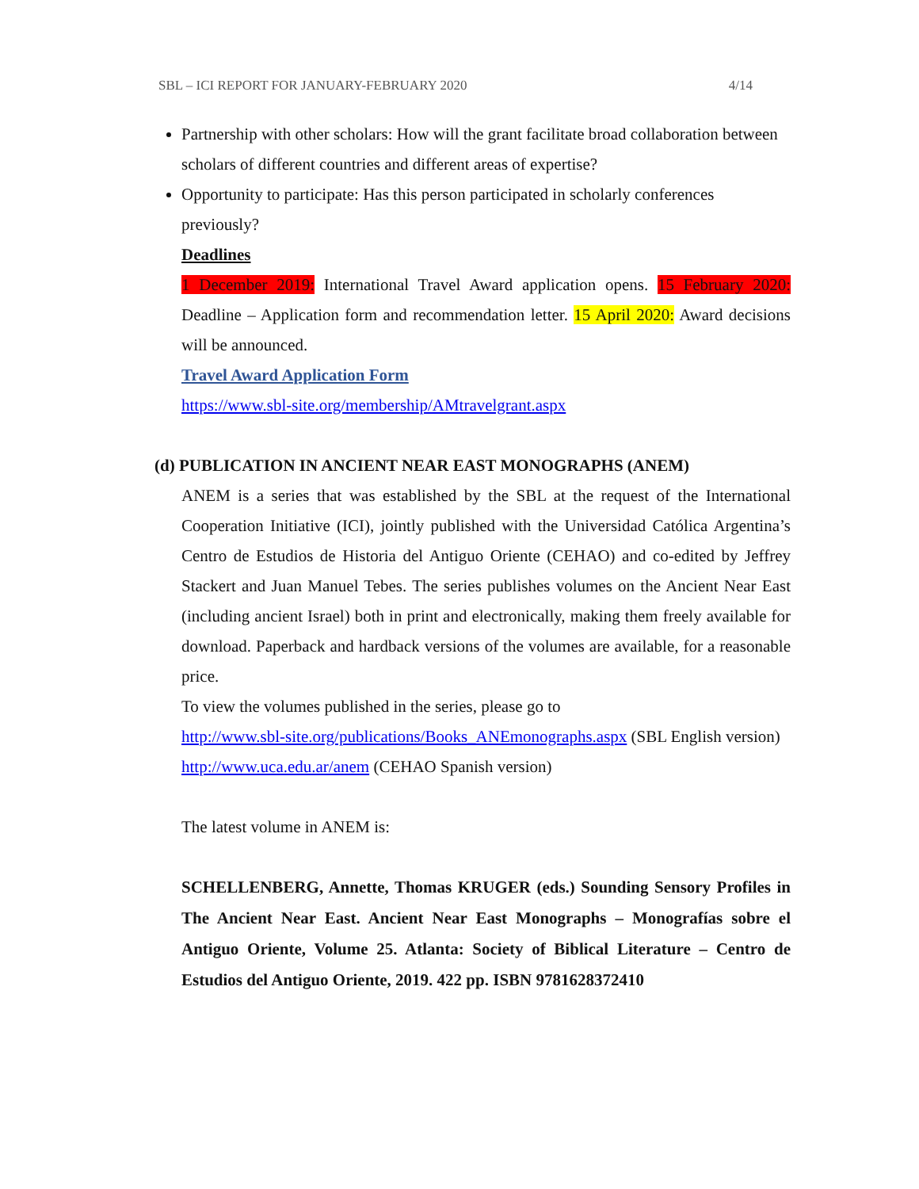SBL – ICI REPORT FOR JANUARY-FEBRUARY 2020 4/14
Partnership with other scholars: How will the grant facilitate broad collaboration between scholars of different countries and different areas of expertise?
Opportunity to participate: Has this person participated in scholarly conferences previously?
Deadlines
1 December 2019: International Travel Award application opens. 15 February 2020: Deadline – Application form and recommendation letter. 15 April 2020: Award decisions will be announced.
Travel Award Application Form
https://www.sbl-site.org/membership/AMtravelgrant.aspx
(d) PUBLICATION IN ANCIENT NEAR EAST MONOGRAPHS (ANEM)
ANEM is a series that was established by the SBL at the request of the International Cooperation Initiative (ICI), jointly published with the Universidad Católica Argentina’s Centro de Estudios de Historia del Antiguo Oriente (CEHAO) and co-edited by Jeffrey Stackert and Juan Manuel Tebes. The series publishes volumes on the Ancient Near East (including ancient Israel) both in print and electronically, making them freely available for download. Paperback and hardback versions of the volumes are available, for a reasonable price.
To view the volumes published in the series, please go to
http://www.sbl-site.org/publications/Books_ANEmonographs.aspx (SBL English version)
http://www.uca.edu.ar/anem (CEHAO Spanish version)
The latest volume in ANEM is:
SCHELLENBERG, Annette, Thomas KRUGER (eds.) Sounding Sensory Profiles in The Ancient Near East. Ancient Near East Monographs – Monografías sobre el Antiguo Oriente, Volume 25. Atlanta: Society of Biblical Literature – Centro de Estudios del Antiguo Oriente, 2019. 422 pp. ISBN 9781628372410